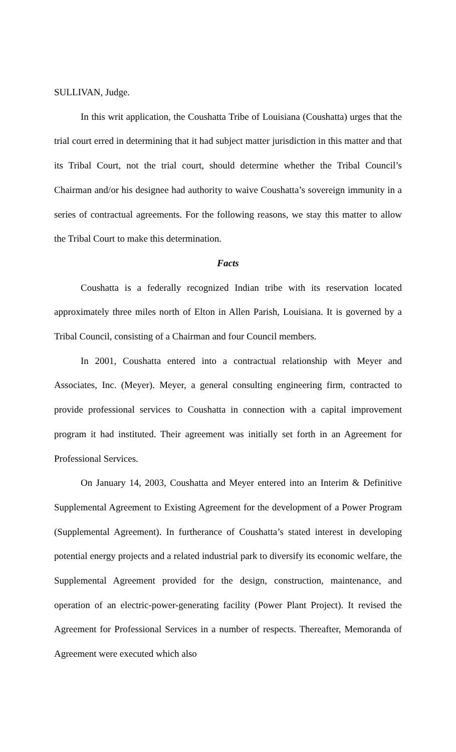SULLIVAN, Judge.
In this writ application, the Coushatta Tribe of Louisiana (Coushatta) urges that the trial court erred in determining that it had subject matter jurisdiction in this matter and that its Tribal Court, not the trial court, should determine whether the Tribal Council’s Chairman and/or his designee had authority to waive Coushatta’s sovereign immunity in a series of contractual agreements. For the following reasons, we stay this matter to allow the Tribal Court to make this determination.
Facts
Coushatta is a federally recognized Indian tribe with its reservation located approximately three miles north of Elton in Allen Parish, Louisiana. It is governed by a Tribal Council, consisting of a Chairman and four Council members.
In 2001, Coushatta entered into a contractual relationship with Meyer and Associates, Inc. (Meyer). Meyer, a general consulting engineering firm, contracted to provide professional services to Coushatta in connection with a capital improvement program it had instituted. Their agreement was initially set forth in an Agreement for Professional Services.
On January 14, 2003, Coushatta and Meyer entered into an Interim & Definitive Supplemental Agreement to Existing Agreement for the development of a Power Program (Supplemental Agreement). In furtherance of Coushatta’s stated interest in developing potential energy projects and a related industrial park to diversify its economic welfare, the Supplemental Agreement provided for the design, construction, maintenance, and operation of an electric-power-generating facility (Power Plant Project). It revised the Agreement for Professional Services in a number of respects. Thereafter, Memoranda of Agreement were executed which also